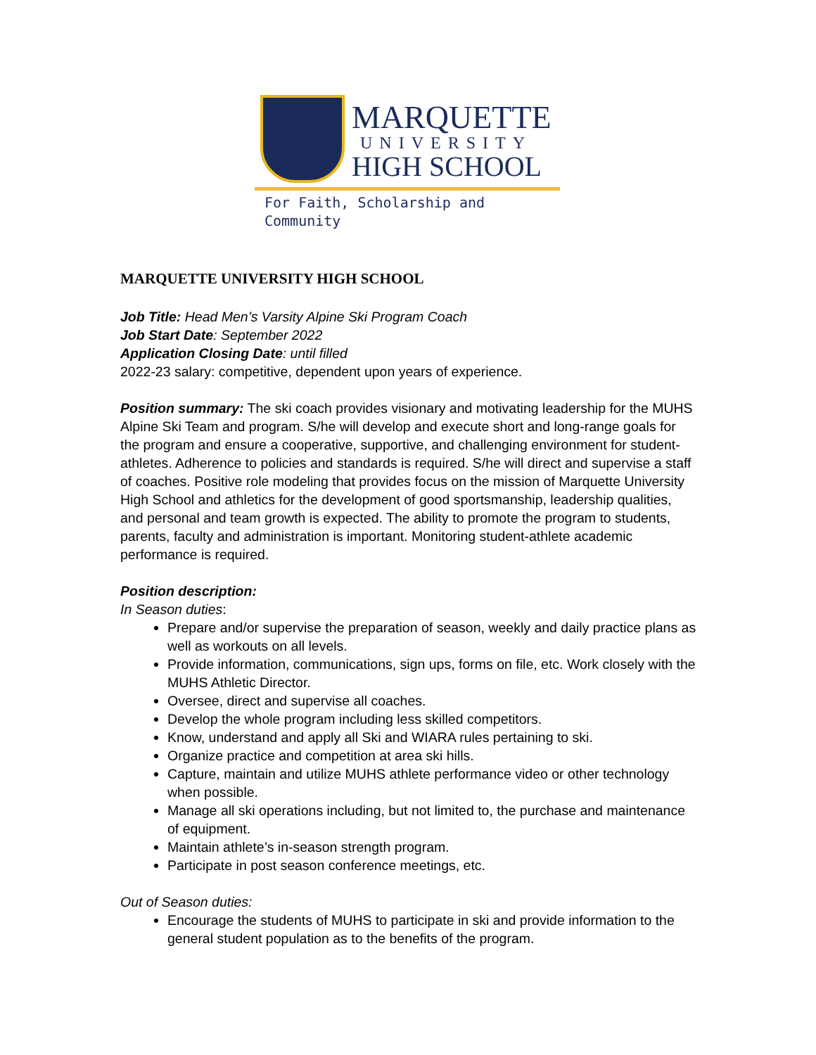MARQUETTE
UNIVERSITY
HIGH SCHOOL
For Faith, Scholarship and Community
MARQUETTE UNIVERSITY HIGH SCHOOL
Job Title: Head Men’s Varsity Alpine Ski Program Coach
Job Start Date: September 2022
Application Closing Date: until filled
2022-23 salary: competitive, dependent upon years of experience.
Position summary: The ski coach provides visionary and motivating leadership for the MUHS Alpine Ski Team and program. S/he will develop and execute short and long-range goals for the program and ensure a cooperative, supportive, and challenging environment for student-athletes. Adherence to policies and standards is required. S/he will direct and supervise a staff of coaches. Positive role modeling that provides focus on the mission of Marquette University High School and athletics for the development of good sportsmanship, leadership qualities, and personal and team growth is expected. The ability to promote the program to students, parents, faculty and administration is important. Monitoring student-athlete academic performance is required.
Position description:
In Season duties:
Prepare and/or supervise the preparation of season, weekly and daily practice plans as well as workouts on all levels.
Provide information, communications, sign ups, forms on file, etc. Work closely with the MUHS Athletic Director.
Oversee, direct and supervise all coaches.
Develop the whole program including less skilled competitors.
Know, understand and apply all Ski and WIARA rules pertaining to ski.
Organize practice and competition at area ski hills.
Capture, maintain and utilize MUHS athlete performance video or other technology when possible.
Manage all ski operations including, but not limited to, the purchase and maintenance of equipment.
Maintain athlete’s in-season strength program.
Participate in post season conference meetings, etc.
Out of Season duties:
Encourage the students of MUHS to participate in ski and provide information to the general student population as to the benefits of the program.